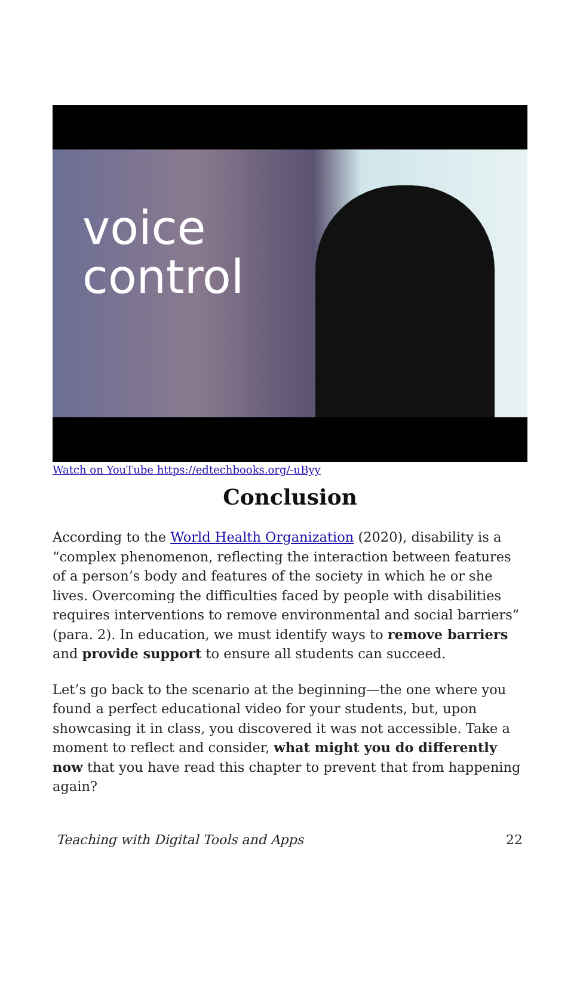voice
control
Watch on YouTube https://edtechbooks.org/-uByy
Conclusion
According to the World Health Organization (2020), disability is a “complex phenomenon, reflecting the interaction between features of a person’s body and features of the society in which he or she lives. Overcoming the difficulties faced by people with disabilities requires interventions to remove environmental and social barriers” (para. 2). In education, we must identify ways to remove barriers and provide support to ensure all students can succeed.
Let’s go back to the scenario at the beginning—the one where you found a perfect educational video for your students, but, upon showcasing it in class, you discovered it was not accessible. Take a moment to reflect and consider, what might you do differently now that you have read this chapter to prevent that from happening again?
Teaching with Digital Tools and Apps 22